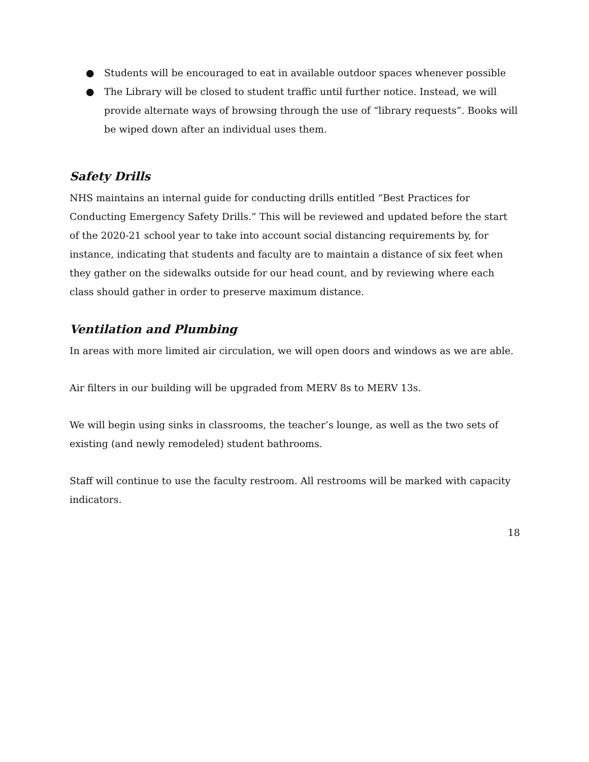● Students will be encouraged to eat in available outdoor spaces whenever possible
● The Library will be closed to student traffic until further notice. Instead, we will provide alternate ways of browsing through the use of “library requests”. Books will be wiped down after an individual uses them.
Safety Drills
NHS maintains an internal guide for conducting drills entitled “Best Practices for Conducting Emergency Safety Drills.” This will be reviewed and updated before the start of the 2020-21 school year to take into account social distancing requirements by, for instance, indicating that students and faculty are to maintain a distance of six feet when they gather on the sidewalks outside for our head count, and by reviewing where each class should gather in order to preserve maximum distance.
Ventilation and Plumbing
In areas with more limited air circulation, we will open doors and windows as we are able.
Air filters in our building will be upgraded from MERV 8s to MERV 13s.
We will begin using sinks in classrooms, the teacher’s lounge, as well as the two sets of existing (and newly remodeled) student bathrooms.
Staff will continue to use the faculty restroom. All restrooms will be marked with capacity indicators.
18